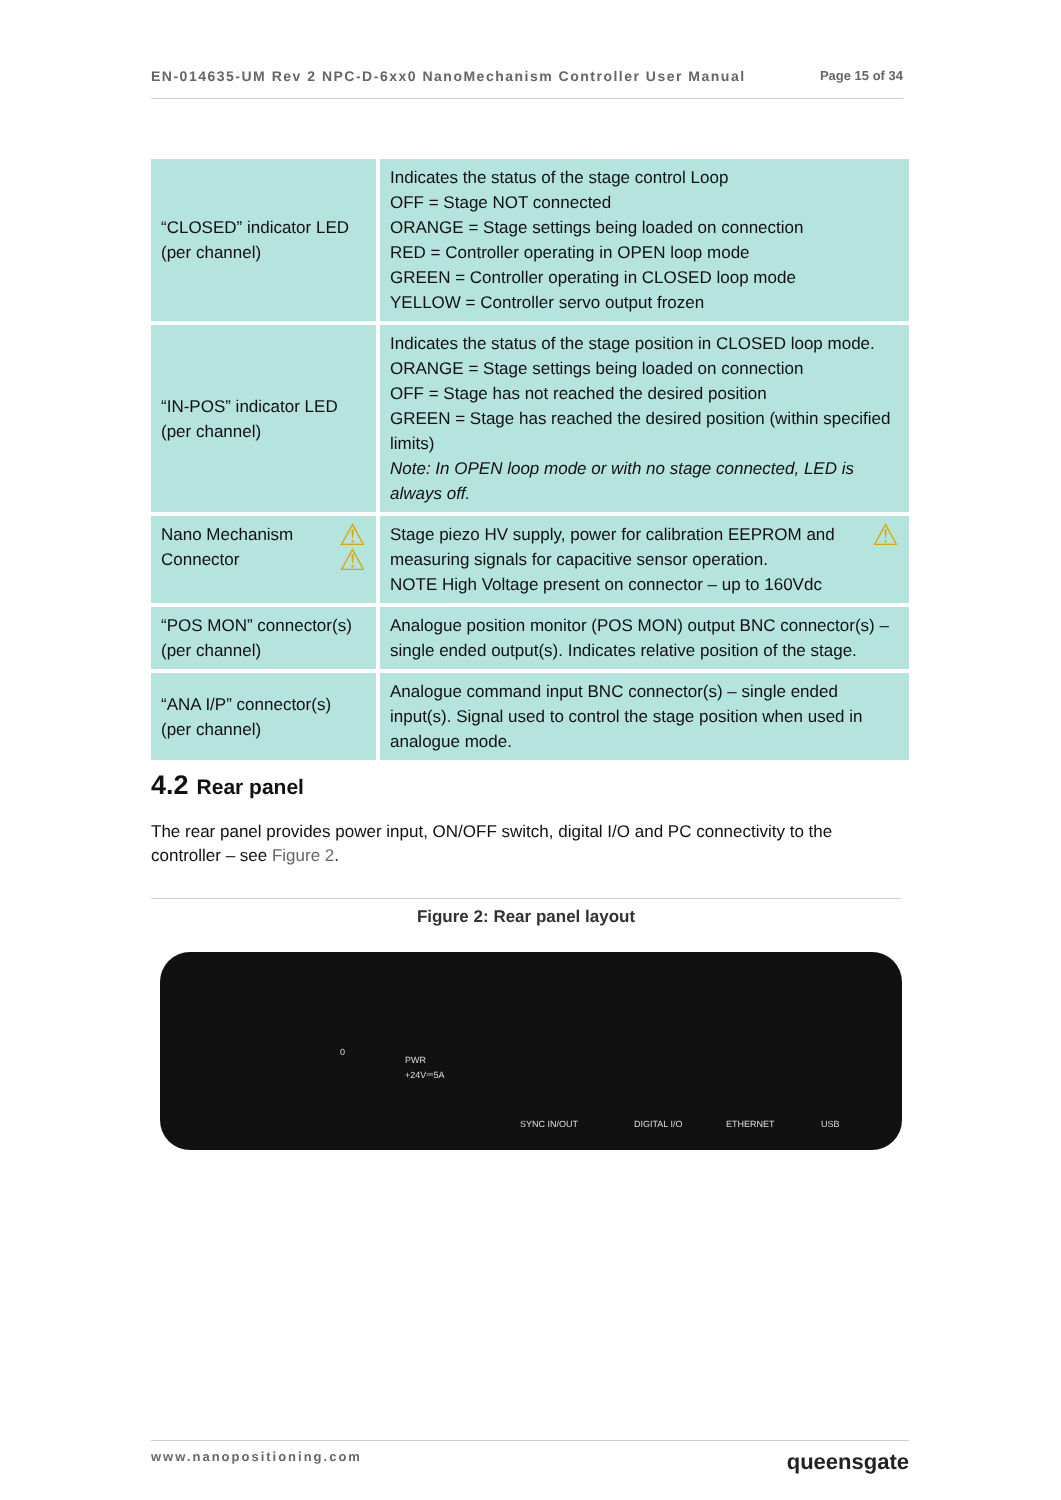EN-014635-UM Rev 2 NPC-D-6xx0 NanoMechanism Controller User Manual Page 15 of 34
| “CLOSED” indicator LED (per channel) | Indicates the status of the stage control Loop OFF = Stage NOT connected ORANGE = Stage settings being loaded on connection RED = Controller operating in OPEN loop mode GREEN = Controller operating in CLOSED loop mode YELLOW = Controller servo output frozen |
| “IN-POS” indicator LED (per channel) | Indicates the status of the stage position in CLOSED loop mode. ORANGE = Stage settings being loaded on connection OFF = Stage has not reached the desired position GREEN = Stage has reached the desired position (within specified limits) Note: In OPEN loop mode or with no stage connected, LED is always off. |
| ⚠ ⚠ Nano Mechanism Connector | ⚠ Stage piezo HV supply, power for calibration EEPROM and measuring signals for capacitive sensor operation. NOTE High Voltage present on connector – up to 160Vdc |
| “POS MON” connector(s) (per channel) | Analogue position monitor (POS MON) output BNC connector(s) – single ended output(s). Indicates relative position of the stage. |
| “ANA I/P” connector(s) (per channel) | Analogue command input BNC connector(s) – single ended input(s). Signal used to control the stage position when used in analogue mode. |
4.2 Rear panel
The rear panel provides power input, ON/OFF switch, digital I/O and PC connectivity to the controller – see Figure 2.
Figure 2: Rear panel layout
PWR
+24V⎓5A
0
SYNC IN/OUT DIGITAL I/O ETHERNET USB
www.nanopositioning.com queensgate